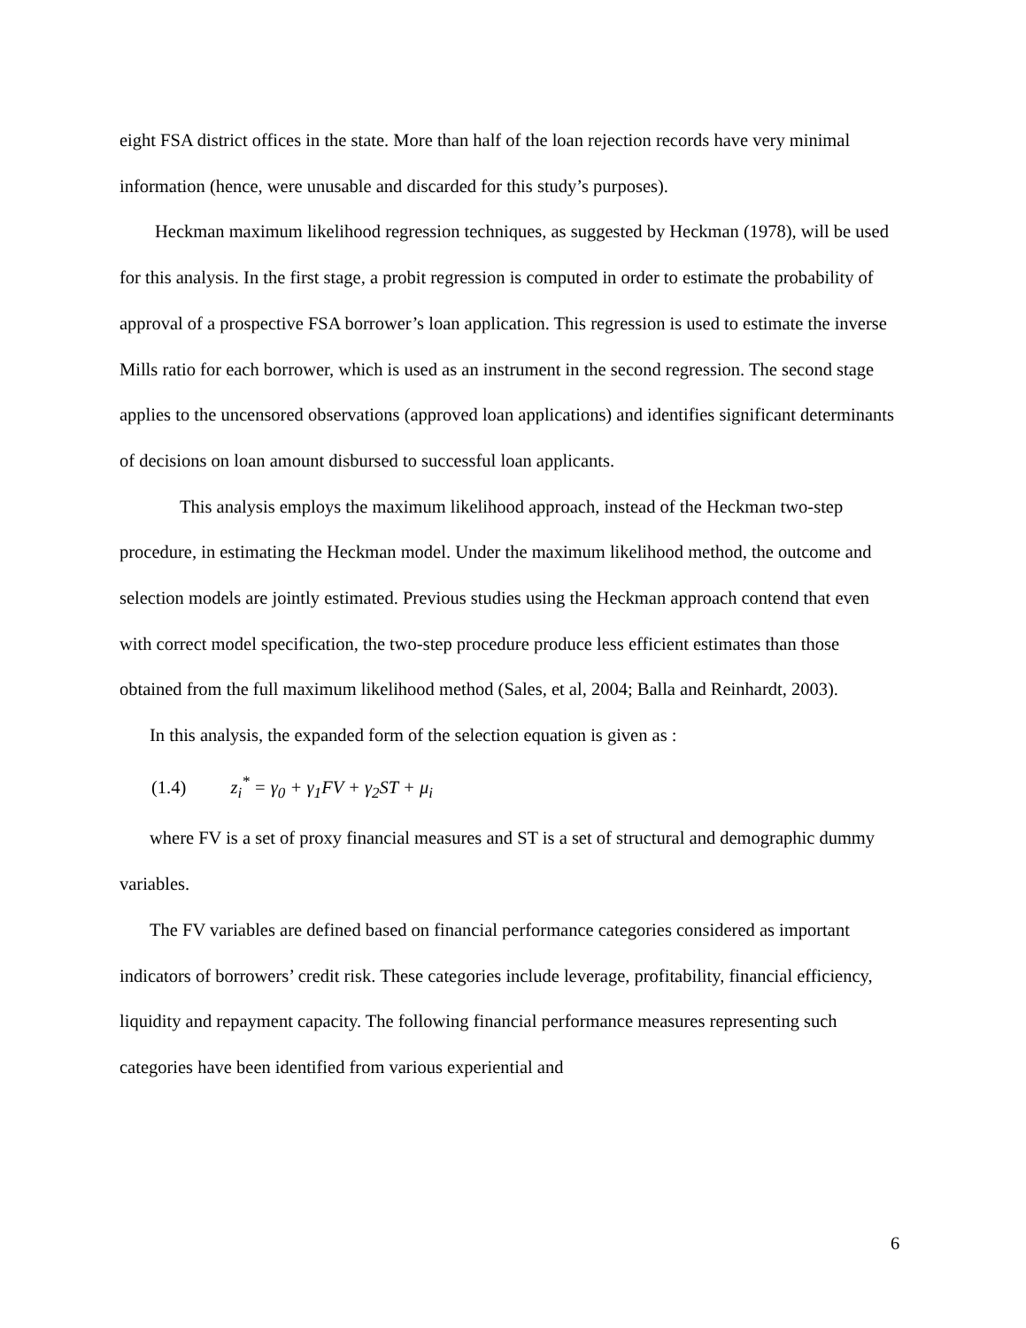eight FSA district offices in the state. More than half of the loan rejection records have very minimal information (hence, were unusable and discarded for this study’s purposes).
Heckman maximum likelihood regression techniques, as suggested by Heckman (1978), will be used for this analysis. In the first stage, a probit regression is computed in order to estimate the probability of approval of a prospective FSA borrower’s loan application. This regression is used to estimate the inverse Mills ratio for each borrower, which is used as an instrument in the second regression. The second stage applies to the uncensored observations (approved loan applications) and identifies significant determinants of decisions on loan amount disbursed to successful loan applicants.
This analysis employs the maximum likelihood approach, instead of the Heckman two-step procedure, in estimating the Heckman model. Under the maximum likelihood method, the outcome and selection models are jointly estimated. Previous studies using the Heckman approach contend that even with correct model specification, the two-step procedure produce less efficient estimates than those obtained from the full maximum likelihood method (Sales, et al, 2004; Balla and Reinhardt, 2003).
In this analysis, the expanded form of the selection equation is given as :
(1.4) z<sub>i</sub><sup>*</sup> = γ<sub>0</sub> + γ<sub>1</sub>FV + γ<sub>2</sub>ST + μ<sub>i</sub>
where FV is a set of proxy financial measures and ST is a set of structural and demographic dummy variables.
The FV variables are defined based on financial performance categories considered as important indicators of borrowers’ credit risk. These categories include leverage, profitability, financial efficiency, liquidity and repayment capacity. The following financial performance measures representing such categories have been identified from various experiential and
6